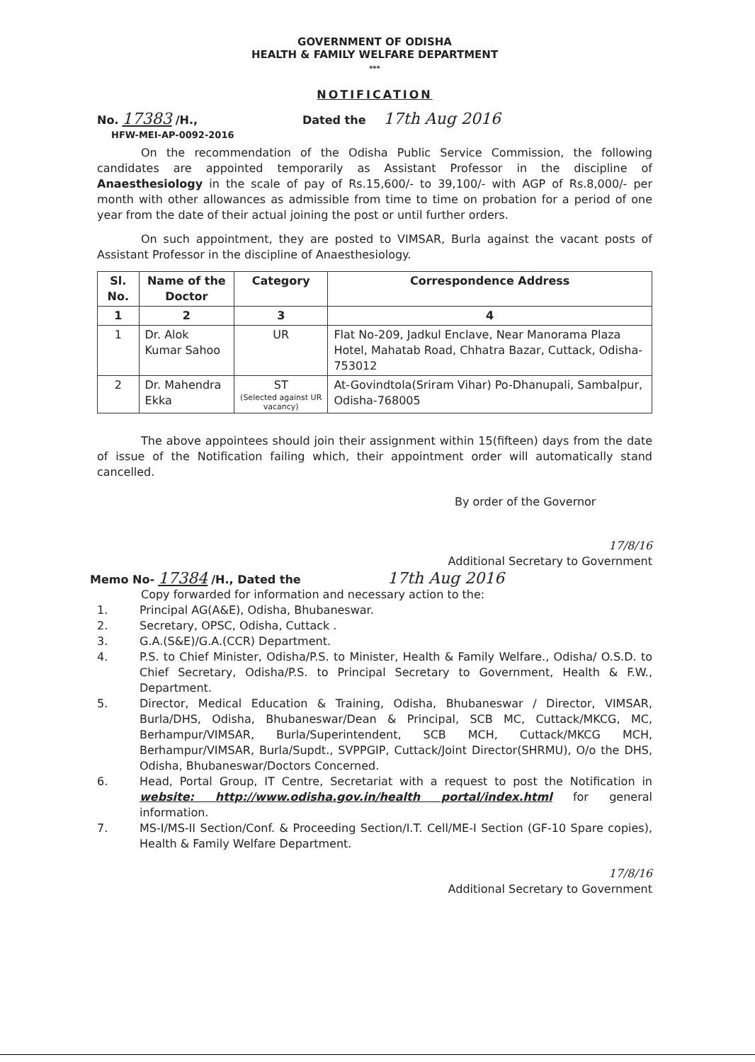GOVERNMENT OF ODISHA
HEALTH & FAMILY WELFARE DEPARTMENT
***
NOTIFICATION
No. 17383 /H.,
HFW-MEI-AP-0092-2016
Dated the 17th Aug 2016
On the recommendation of the Odisha Public Service Commission, the following candidates are appointed temporarily as Assistant Professor in the discipline of Anaesthesiology in the scale of pay of Rs.15,600/- to 39,100/- with AGP of Rs.8,000/- per month with other allowances as admissible from time to time on probation for a period of one year from the date of their actual joining the post or until further orders.
On such appointment, they are posted to VIMSAR, Burla against the vacant posts of Assistant Professor in the discipline of Anaesthesiology.
| Sl. No. | Name of the Doctor | Category | Correspondence Address |
| --- | --- | --- | --- |
| 1 | 2 | 3 | 4 |
| 1 | Dr. Alok Kumar Sahoo | UR | Flat No-209, Jadkul Enclave, Near Manorama Plaza Hotel, Mahatab Road, Chhatra Bazar, Cuttack, Odisha-753012 |
| 2 | Dr. Mahendra Ekka | ST (Selected against UR vacancy) | At-Govindtola(Sriram Vihar) Po-Dhanupali, Sambalpur, Odisha-768005 |
The above appointees should join their assignment within 15(fifteen) days from the date of issue of the Notification failing which, their appointment order will automatically stand cancelled.
By order of the Governor
17/8/16
Additional Secretary to Government
Memo No- 17384 /H., Dated the
17th Aug 2016
Copy forwarded for information and necessary action to the:
1. Principal AG(A&E), Odisha, Bhubaneswar.
2. Secretary, OPSC, Odisha, Cuttack .
3. G.A.(S&E)/G.A.(CCR) Department.
4. P.S. to Chief Minister, Odisha/P.S. to Minister, Health & Family Welfare., Odisha/ O.S.D. to Chief Secretary, Odisha/P.S. to Principal Secretary to Government, Health & F.W., Department.
5. Director, Medical Education & Training, Odisha, Bhubaneswar / Director, VIMSAR, Burla/DHS, Odisha, Bhubaneswar/Dean & Principal, SCB MC, Cuttack/MKCG, MC, Berhampur/VIMSAR, Burla/Superintendent, SCB MCH, Cuttack/MKCG MCH, Berhampur/VIMSAR, Burla/Supdt., SVPPGIP, Cuttack/Joint Director(SHRMU), O/o the DHS, Odisha, Bhubaneswar/Doctors Concerned.
6. Head, Portal Group, IT Centre, Secretariat with a request to post the Notification in website: http://www.odisha.gov.in/health portal/index.html for general information.
7. MS-I/MS-II Section/Conf. & Proceeding Section/I.T. Cell/ME-I Section (GF-10 Spare copies), Health & Family Welfare Department.
17/8/16
Additional Secretary to Government